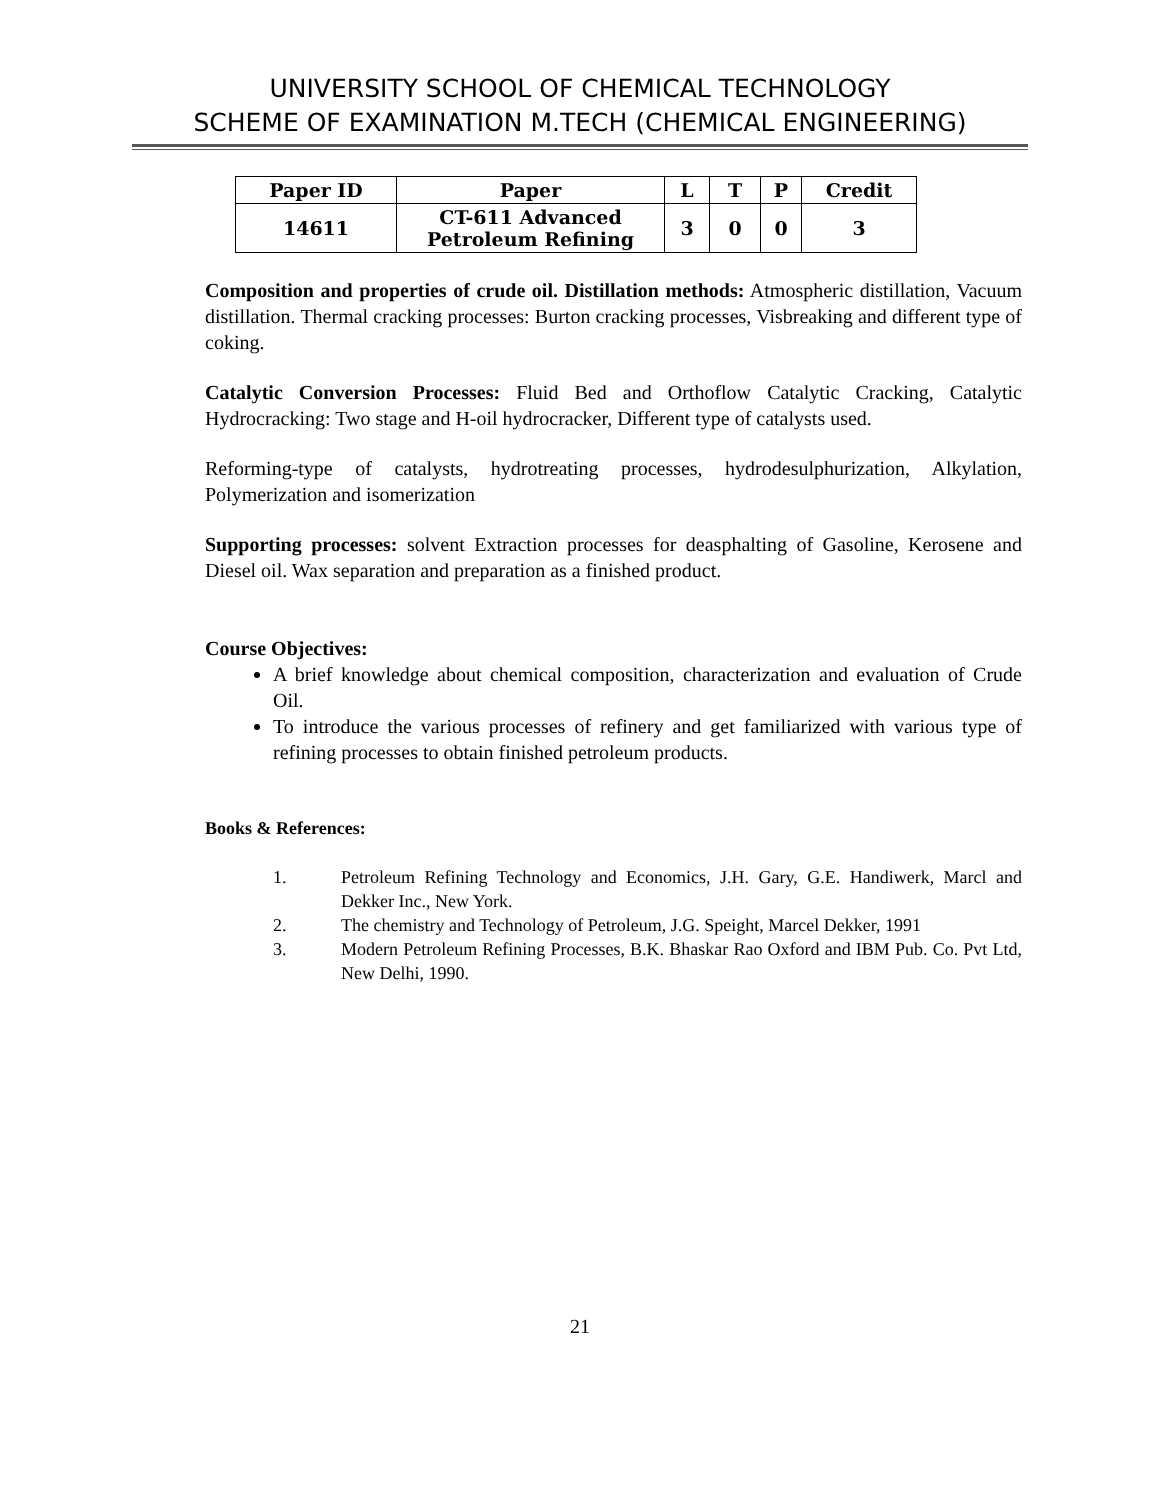UNIVERSITY SCHOOL OF CHEMICAL TECHNOLOGY
SCHEME OF EXAMINATION M.TECH (CHEMICAL ENGINEERING)
| Paper ID | Paper | L | T | P | Credit |
| --- | --- | --- | --- | --- | --- |
| 14611 | CT-611 Advanced Petroleum Refining | 3 | 0 | 0 | 3 |
Composition and properties of crude oil. Distillation methods: Atmospheric distillation, Vacuum distillation. Thermal cracking processes: Burton cracking processes, Visbreaking and different type of coking.
Catalytic Conversion Processes: Fluid Bed and Orthoflow Catalytic Cracking, Catalytic Hydrocracking: Two stage and H-oil hydrocracker, Different type of catalysts used.
Reforming-type of catalysts, hydrotreating processes, hydrodesulphurization, Alkylation, Polymerization and isomerization
Supporting processes: solvent Extraction processes for deasphalting of Gasoline, Kerosene and Diesel oil. Wax separation and preparation as a finished product.
Course Objectives:
A brief knowledge about chemical composition, characterization and evaluation of Crude Oil.
To introduce the various processes of refinery and get familiarized with various type of refining processes to obtain finished petroleum products.
Books & References:
1. Petroleum Refining Technology and Economics, J.H. Gary, G.E. Handiwerk, Marcl and Dekker Inc., New York.
2. The chemistry and Technology of Petroleum, J.G. Speight, Marcel Dekker, 1991
3. Modern Petroleum Refining Processes, B.K. Bhaskar Rao Oxford and IBM Pub. Co. Pvt Ltd, New Delhi, 1990.
21